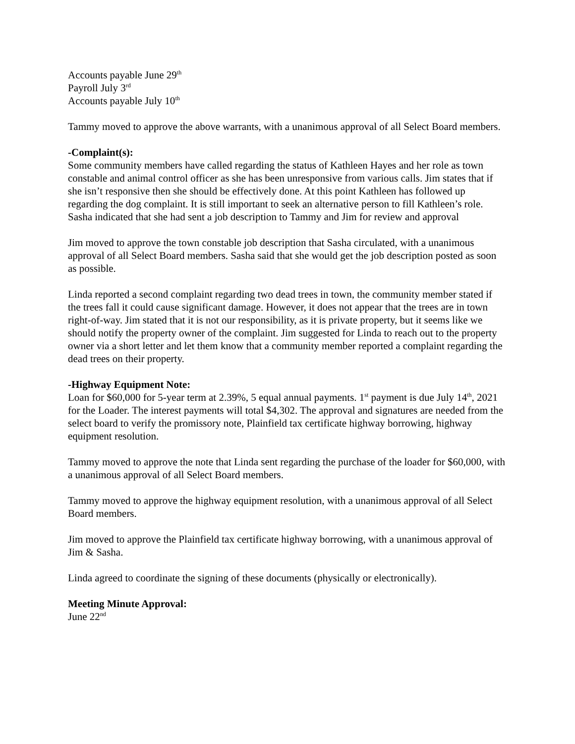Accounts payable June 29<sup>th</sup>
Payroll July 3<sup>rd</sup>
Accounts payable July 10<sup>th</sup>
Tammy moved to approve the above warrants, with a unanimous approval of all Select Board members.
-Complaint(s):
Some community members have called regarding the status of Kathleen Hayes and her role as town constable and animal control officer as she has been unresponsive from various calls. Jim states that if she isn’t responsive then she should be effectively done. At this point Kathleen has followed up regarding the dog complaint. It is still important to seek an alternative person to fill Kathleen’s role. Sasha indicated that she had sent a job description to Tammy and Jim for review and approval
Jim moved to approve the town constable job description that Sasha circulated, with a unanimous approval of all Select Board members. Sasha said that she would get the job description posted as soon as possible.
Linda reported a second complaint regarding two dead trees in town, the community member stated if the trees fall it could cause significant damage. However, it does not appear that the trees are in town right-of-way. Jim stated that it is not our responsibility, as it is private property, but it seems like we should notify the property owner of the complaint. Jim suggested for Linda to reach out to the property owner via a short letter and let them know that a community member reported a complaint regarding the dead trees on their property.
-Highway Equipment Note:
Loan for $60,000 for 5-year term at 2.39%, 5 equal annual payments. 1<sup>st</sup> payment is due July 14<sup>th</sup>, 2021 for the Loader. The interest payments will total $4,302. The approval and signatures are needed from the select board to verify the promissory note, Plainfield tax certificate highway borrowing, highway equipment resolution.
Tammy moved to approve the note that Linda sent regarding the purchase of the loader for $60,000, with a unanimous approval of all Select Board members.
Tammy moved to approve the highway equipment resolution, with a unanimous approval of all Select Board members.
Jim moved to approve the Plainfield tax certificate highway borrowing, with a unanimous approval of Jim & Sasha.
Linda agreed to coordinate the signing of these documents (physically or electronically).
Meeting Minute Approval:
June 22<sup>nd</sup>